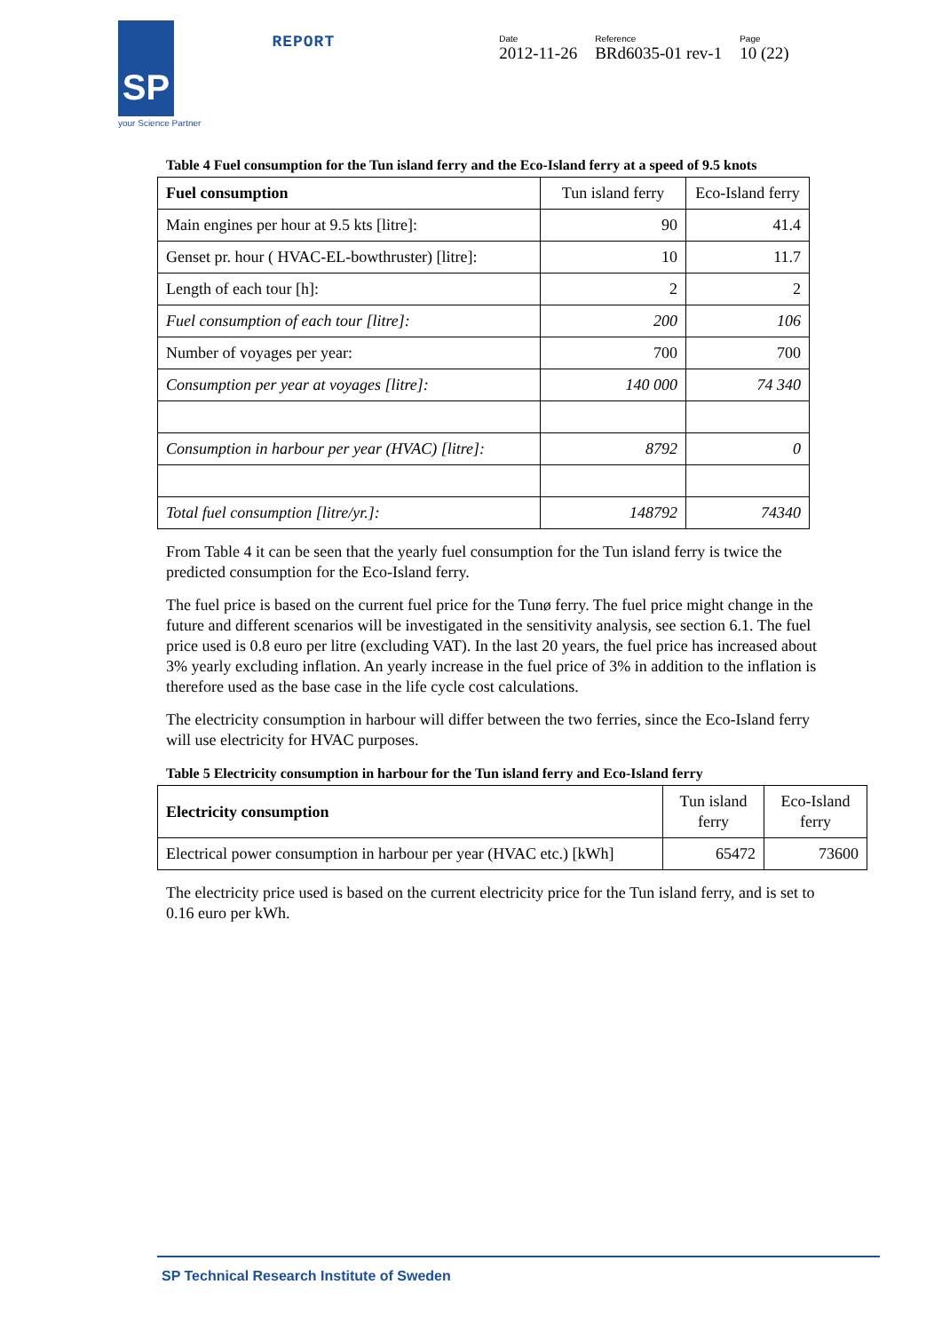SP
your Science Partner
REPORT
Date
2012-11-26
Reference
BRd6035-01 rev-1
Page
10 (22)
Table 4 Fuel consumption for the Tun island ferry and the Eco-Island ferry at a speed of 9.5 knots
| Fuel consumption | Tun island ferry | Eco-Island ferry |
| --- | --- | --- |
| Main engines per hour at 9.5 kts [litre]: | 90 | 41.4 |
| Genset pr. hour ( HVAC-EL-bowthruster) [litre]: | 10 | 11.7 |
| Length of each tour [h]: | 2 | 2 |
| Fuel consumption of each tour [litre]: | 200 | 106 |
| Number of voyages per year: | 700 | 700 |
| Consumption per year at voyages [litre]: | 140 000 | 74 340 |
| Consumption in harbour per year (HVAC) [litre]: | 8792 | 0 |
| Total fuel consumption [litre/yr.]: | 148792 | 74340 |
From Table 4 it can be seen that the yearly fuel consumption for the Tun island ferry is twice the predicted consumption for the Eco-Island ferry.
The fuel price is based on the current fuel price for the Tunø ferry. The fuel price might change in the future and different scenarios will be investigated in the sensitivity analysis, see section 6.1. The fuel price used is 0.8 euro per litre (excluding VAT). In the last 20 years, the fuel price has increased about 3% yearly excluding inflation. An yearly increase in the fuel price of 3% in addition to the inflation is therefore used as the base case in the life cycle cost calculations.
The electricity consumption in harbour will differ between the two ferries, since the Eco-Island ferry will use electricity for HVAC purposes.
Table 5 Electricity consumption in harbour for the Tun island ferry and Eco-Island ferry
| Electricity consumption | Tun island ferry | Eco-Island ferry |
| --- | --- | --- |
| Electrical power consumption in harbour per year (HVAC etc.) [kWh] | 65472 | 73600 |
The electricity price used is based on the current electricity price for the Tun island ferry, and is set to 0.16 euro per kWh.
SP Technical Research Institute of Sweden